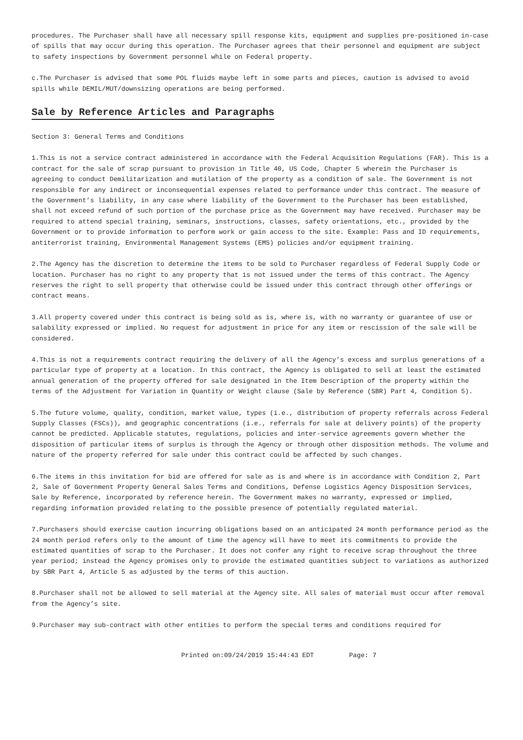procedures. The Purchaser shall have all necessary spill response kits, equipment and supplies pre-positioned in-case of spills that may occur during this operation. The Purchaser agrees that their personnel and equipment are subject to safety inspections by Government personnel while on Federal property.
c.The Purchaser is advised that some POL fluids maybe left in some parts and pieces, caution is advised to avoid spills while DEMIL/MUT/downsizing operations are being performed.
Sale by Reference Articles and Paragraphs
Section 3: General Terms and Conditions
1.This is not a service contract administered in accordance with the Federal Acquisition Regulations (FAR). This is a contract for the sale of scrap pursuant to provision in Title 40, US Code, Chapter 5 wherein the Purchaser is agreeing to conduct Demilitarization and mutilation of the property as a condition of sale. The Government is not responsible for any indirect or inconsequential expenses related to performance under this contract. The measure of the Government’s liability, in any case where liability of the Government to the Purchaser has been established, shall not exceed refund of such portion of the purchase price as the Government may have received. Purchaser may be required to attend special training, seminars, instructions, classes, safety orientations, etc., provided by the Government or to provide information to perform work or gain access to the site. Example: Pass and ID requirements, antiterrorist training, Environmental Management Systems (EMS) policies and/or equipment training.
2.The Agency has the discretion to determine the items to be sold to Purchaser regardless of Federal Supply Code or location. Purchaser has no right to any property that is not issued under the terms of this contract. The Agency reserves the right to sell property that otherwise could be issued under this contract through other offerings or contract means.
3.All property covered under this contract is being sold as is, where is, with no warranty or guarantee of use or salability expressed or implied. No request for adjustment in price for any item or rescission of the sale will be considered.
4.This is not a requirements contract requiring the delivery of all the Agency’s excess and surplus generations of a particular type of property at a location. In this contract, the Agency is obligated to sell at least the estimated annual generation of the property offered for sale designated in the Item Description of the property within the terms of the Adjustment for Variation in Quantity or Weight clause (Sale by Reference (SBR) Part 4, Condition 5).
5.The future volume, quality, condition, market value, types (i.e., distribution of property referrals across Federal Supply Classes (FSCs)), and geographic concentrations (i.e., referrals for sale at delivery points) of the property cannot be predicted. Applicable statutes, regulations, policies and inter-service agreements govern whether the disposition of particular items of surplus is through the Agency or through other disposition methods. The volume and nature of the property referred for sale under this contract could be affected by such changes.
6.The items in this invitation for bid are offered for sale as is and where is in accordance with Condition 2, Part 2, Sale of Government Property General Sales Terms and Conditions, Defense Logistics Agency Disposition Services, Sale by Reference, incorporated by reference herein. The Government makes no warranty, expressed or implied, regarding information provided relating to the possible presence of potentially regulated material.
7.Purchasers should exercise caution incurring obligations based on an anticipated 24 month performance period as the 24 month period refers only to the amount of time the agency will have to meet its commitments to provide the estimated quantities of scrap to the Purchaser. It does not confer any right to receive scrap throughout the three year period; instead the Agency promises only to provide the estimated quantities subject to variations as authorized by SBR Part 4, Article 5 as adjusted by the terms of this auction.
8.Purchaser shall not be allowed to sell material at the Agency site. All sales of material must occur after removal from the Agency’s site.
9.Purchaser may sub-contract with other entities to perform the special terms and conditions required for
Printed on:09/24/2019 15:44:43 EDT Page: 7